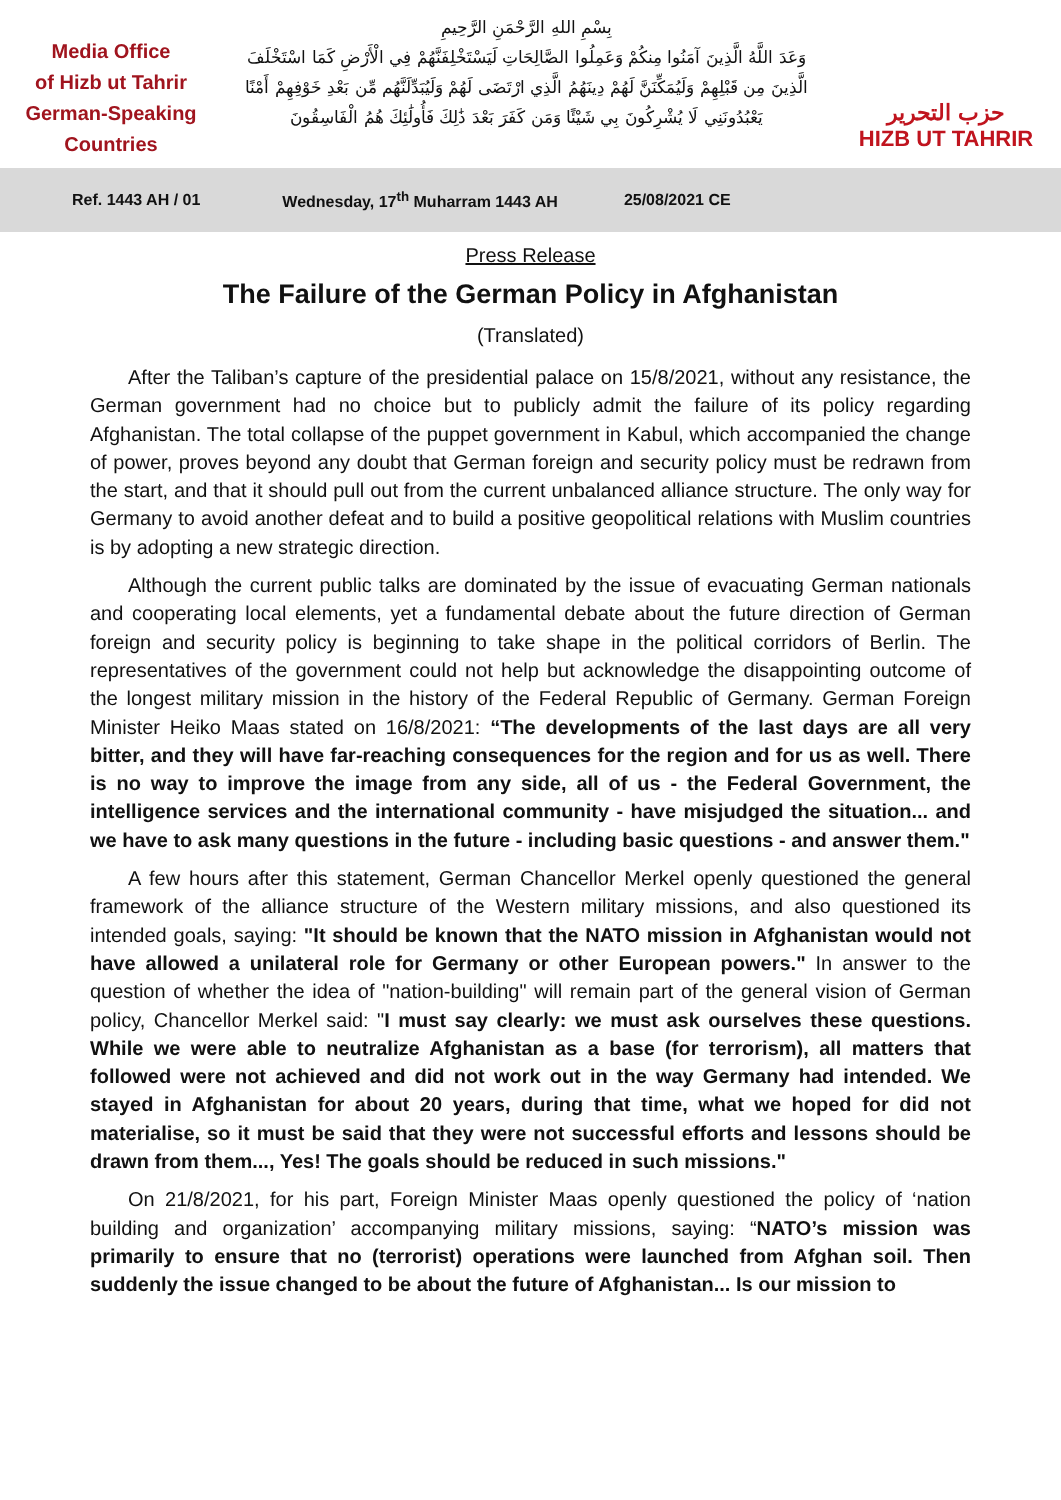Media Office
of Hizb ut Tahrir
German-Speaking
Countries
بِسْمِ اللهِ الرَّحْمَنِ الرَّحِيمِ
وَعَدَ اللَّهُ الَّذِينَ آمَنُوا مِنكُمْ وَعَمِلُوا الصَّالِحَاتِ لَيَسْتَخْلِفَنَّهُمْ فِي الْأَرْضِ كَمَا اسْتَخْلَفَ
الَّذِينَ مِن قَبْلِهِمْ وَلَيُمَكِّنَنَّ لَهُمْ دِينَهُمُ الَّذِي ارْتَضَى لَهُمْ وَلَيُبَدِّلَنَّهُم مِّن بَعْدِ خَوْفِهِمْ أَمْنًا
يَعْبُدُونَنِي لَا يُشْرِكُونَ بِي شَيْئًا وَمَن كَفَرَ بَعْدَ ذَٰلِكَ فَأُولَٰئِكَ هُمُ الْفَاسِقُونَ
حزب التحرير
HIZB UT TAHRIR
Ref. 1443 AH / 01 Wednesday, 17<sup>th</sup> Muharram 1443 AH 25/08/2021 CE
Press Release
The Failure of the German Policy in Afghanistan
(Translated)
After the Taliban’s capture of the presidential palace on 15/8/2021, without any resistance, the German government had no choice but to publicly admit the failure of its policy regarding Afghanistan. The total collapse of the puppet government in Kabul, which accompanied the change of power, proves beyond any doubt that German foreign and security policy must be redrawn from the start, and that it should pull out from the current unbalanced alliance structure. The only way for Germany to avoid another defeat and to build a positive geopolitical relations with Muslim countries is by adopting a new strategic direction.
Although the current public talks are dominated by the issue of evacuating German nationals and cooperating local elements, yet a fundamental debate about the future direction of German foreign and security policy is beginning to take shape in the political corridors of Berlin. The representatives of the government could not help but acknowledge the disappointing outcome of the longest military mission in the history of the Federal Republic of Germany. German Foreign Minister Heiko Maas stated on 16/8/2021: “The developments of the last days are all very bitter, and they will have far-reaching consequences for the region and for us as well. There is no way to improve the image from any side, all of us - the Federal Government, the intelligence services and the international community - have misjudged the situation... and we have to ask many questions in the future - including basic questions - and answer them."
A few hours after this statement, German Chancellor Merkel openly questioned the general framework of the alliance structure of the Western military missions, and also questioned its intended goals, saying: "It should be known that the NATO mission in Afghanistan would not have allowed a unilateral role for Germany or other European powers." In answer to the question of whether the idea of "nation-building" will remain part of the general vision of German policy, Chancellor Merkel said: "I must say clearly: we must ask ourselves these questions. While we were able to neutralize Afghanistan as a base (for terrorism), all matters that followed were not achieved and did not work out in the way Germany had intended. We stayed in Afghanistan for about 20 years, during that time, what we hoped for did not materialise, so it must be said that they were not successful efforts and lessons should be drawn from them..., Yes! The goals should be reduced in such missions."
On 21/8/2021, for his part, Foreign Minister Maas openly questioned the policy of ‘nation building and organization’ accompanying military missions, saying: “NATO’s mission was primarily to ensure that no (terrorist) operations were launched from Afghan soil. Then suddenly the issue changed to be about the future of Afghanistan... Is our mission to